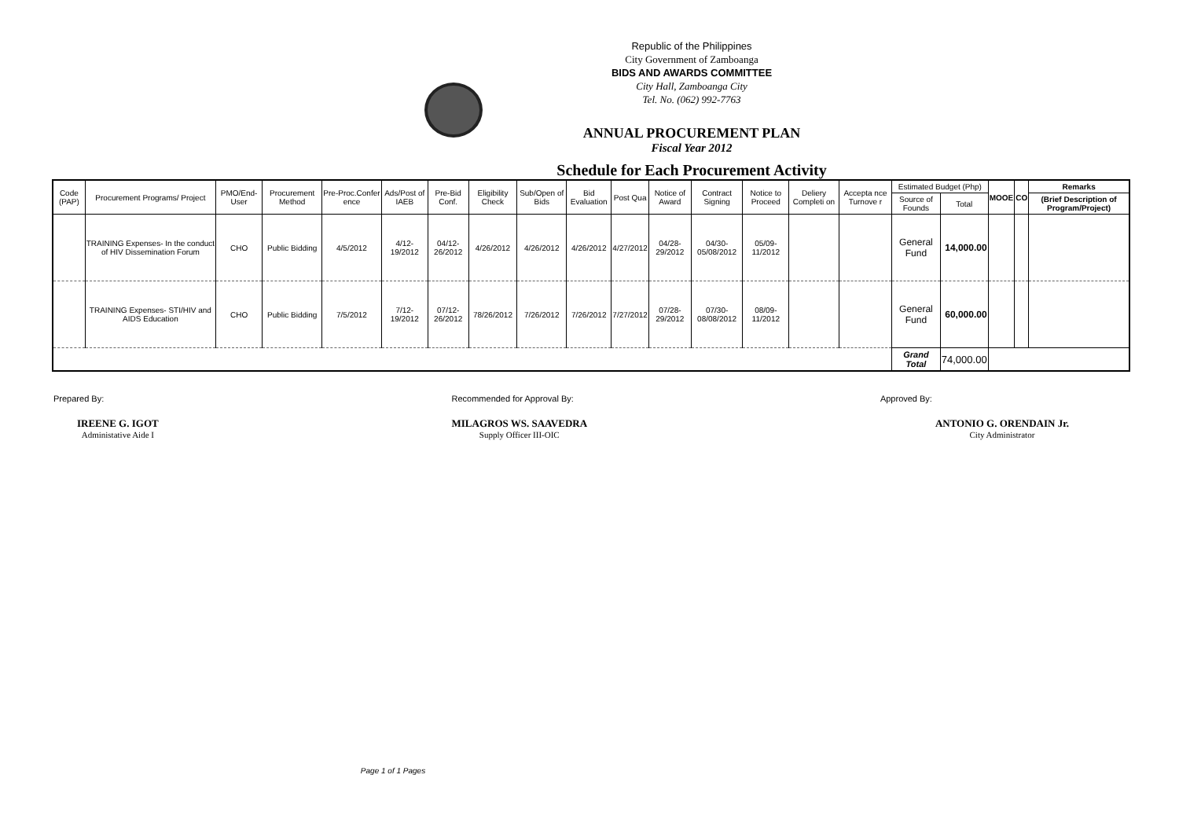Republic of the Philippines
City Government of Zamboanga
BIDS AND AWARDS COMMITTEE
City Hall, Zamboanga City
Tel. No. (062) 992-7763
ANNUAL PROCUREMENT PLAN
Fiscal Year 2012
Schedule for Each Procurement Activity
| Code (PAP) | Procurement Programs/ Project | PMO/End-User | Procurement Method | Pre-Proc.Confer ence | Ads/Post of IAEB | Pre-Bid Conf. | Eligibility Check | Sub/Open of Bids | Bid Evaluation | Post Qua | Notice of Award | Contract Signing | Notice to Proceed | Deliery Completi on | Accepta nce Turnove r | Estimated Budget (Php) | | MOOE | CO | Remarks |
| --- | --- | --- | --- | --- | --- | --- | --- | --- | --- | --- | --- | --- | --- | --- | --- | --- | --- | --- | --- | --- |
| | | | | | | | | | | | | | | | | Source of Founds | Total | | | (Brief Description of Program/Project) |
| | TRAINING Expenses- In the conduct of HIV Dissemination Forum | CHO | Public Bidding | 4/5/2012 | 4/12-19/2012 | 04/12-26/2012 | 4/26/2012 | 4/26/2012 | 4/26/2012 | 4/27/2012 | 04/28-29/2012 | 04/30-05/08/2012 | 05/09-11/2012 | | | General Fund | 14,000.00 | | | |
| | TRAINING Expenses- STI/HIV and AIDS Education | CHO | Public Bidding | 7/5/2012 | 7/12-19/2012 | 07/12-26/2012 | 78/26/2012 | 7/26/2012 | 7/26/2012 | 7/27/2012 | 07/28-29/2012 | 07/30-08/08/2012 | 08/09-11/2012 | | | General Fund | 60,000.00 | | | |
| | | | | | | | | | | | | | | | | Grand Total | 74,000.00 | | | |
Prepared By:
IREENE G. IGOT
Administative Aide I
Recommended for Approval By:
MILAGROS WS. SAAVEDRA
Supply Officer III-OIC
Approved By:
ANTONIO G. ORENDAIN Jr.
City Administrator
Page 1 of 1 Pages